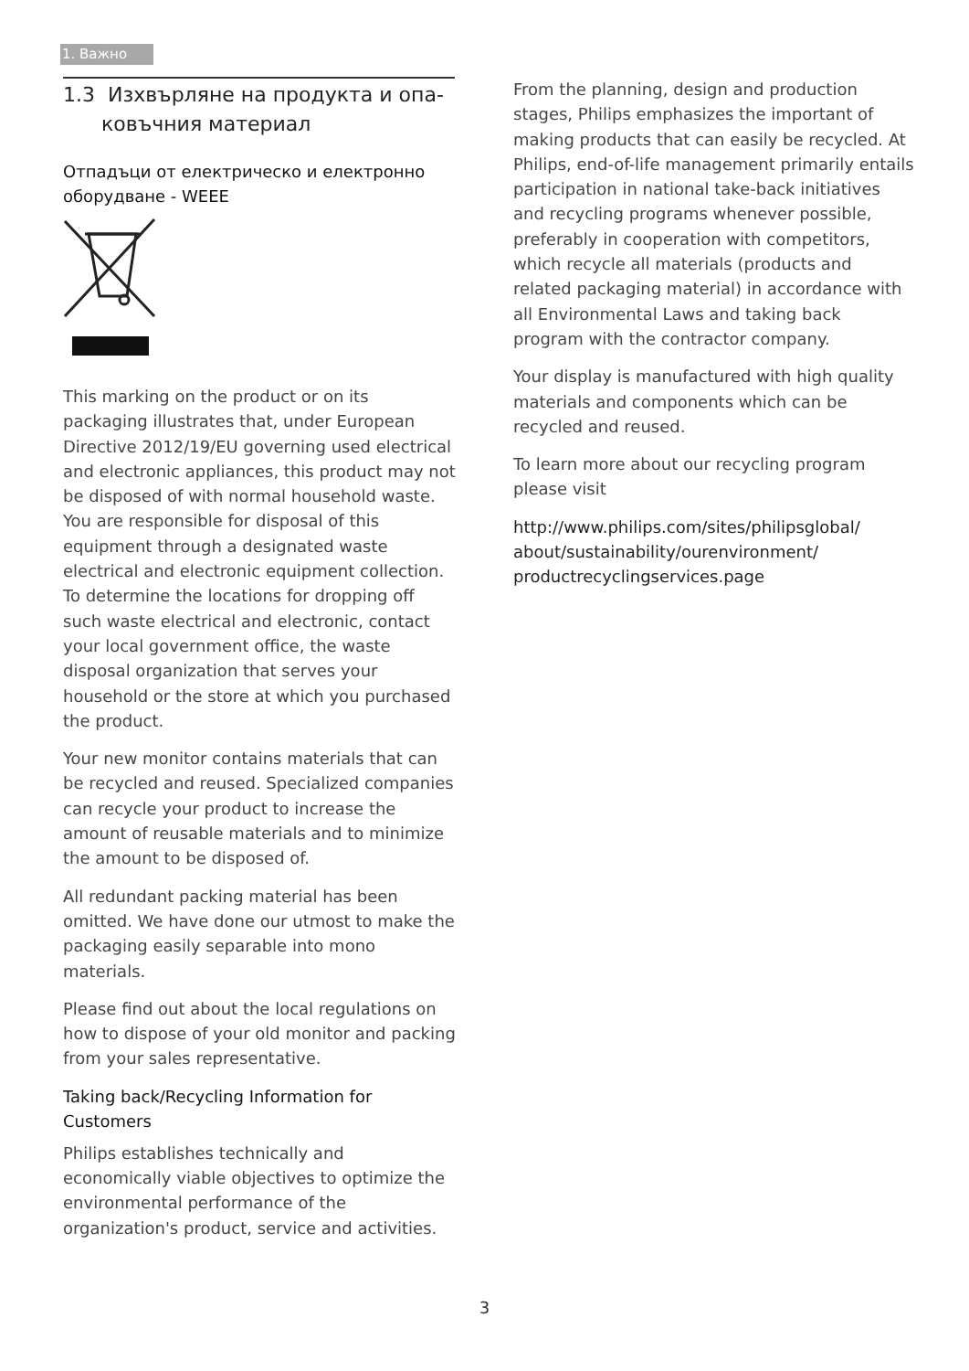1. Важно
1.3 Изхвърляне на продукта и опа-
ковъчния материал
Отпадъци от електрическо и електронно оборудване - WEEE
This marking on the product or on its packaging illustrates that, under European Directive 2012/19/EU governing used electrical and electronic appliances, this product may not be disposed of with normal household waste. You are responsible for disposal of this equipment through a designated waste electrical and electronic equipment collection. To determine the locations for dropping off such waste electrical and electronic, contact your local government office, the waste disposal organization that serves your household or the store at which you purchased the product.
Your new monitor contains materials that can be recycled and reused. Specialized companies can recycle your product to increase the amount of reusable materials and to minimize the amount to be disposed of.
All redundant packing material has been omitted. We have done our utmost to make the packaging easily separable into mono materials.
Please find out about the local regulations on how to dispose of your old monitor and packing from your sales representative.
Taking back/Recycling Information for Customers
Philips establishes technically and economically viable objectives to optimize the environmental performance of the organization's product, service and activities.
From the planning, design and production stages, Philips emphasizes the important of making products that can easily be recycled. At Philips, end-of-life management primarily entails participation in national take-back initiatives and recycling programs whenever possible, preferably in cooperation with competitors, which recycle all materials (products and related packaging material) in accordance with all Environmental Laws and taking back program with the contractor company.
Your display is manufactured with high quality materials and components which can be recycled and reused.
To learn more about our recycling program please visit
http://www.philips.com/sites/philipsglobal/
about/sustainability/ourenvironment/
productrecyclingservices.page
3